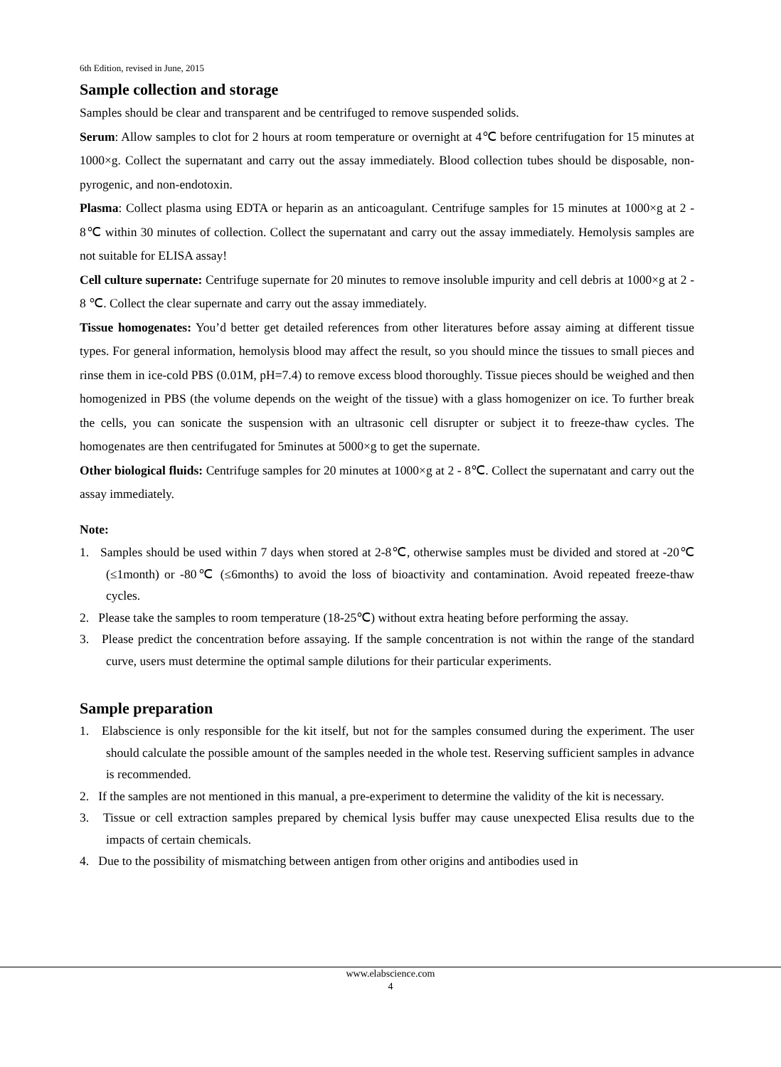6th Edition, revised in June, 2015
Sample collection and storage
Samples should be clear and transparent and be centrifuged to remove suspended solids.
Serum: Allow samples to clot for 2 hours at room temperature or overnight at 4℃ before centrifugation for 15 minutes at 1000×g. Collect the supernatant and carry out the assay immediately. Blood collection tubes should be disposable, non-pyrogenic, and non-endotoxin.
Plasma: Collect plasma using EDTA or heparin as an anticoagulant. Centrifuge samples for 15 minutes at 1000×g at 2 - 8℃ within 30 minutes of collection. Collect the supernatant and carry out the assay immediately. Hemolysis samples are not suitable for ELISA assay!
Cell culture supernate: Centrifuge supernate for 20 minutes to remove insoluble impurity and cell debris at 1000×g at 2 - 8 ℃. Collect the clear supernate and carry out the assay immediately.
Tissue homogenates: You’d better get detailed references from other literatures before assay aiming at different tissue types. For general information, hemolysis blood may affect the result, so you should mince the tissues to small pieces and rinse them in ice-cold PBS (0.01M, pH=7.4) to remove excess blood thoroughly. Tissue pieces should be weighed and then homogenized in PBS (the volume depends on the weight of the tissue) with a glass homogenizer on ice. To further break the cells, you can sonicate the suspension with an ultrasonic cell disrupter or subject it to freeze-thaw cycles. The homogenates are then centrifugated for 5minutes at 5000×g to get the supernate.
Other biological fluids: Centrifuge samples for 20 minutes at 1000×g at 2 - 8℃. Collect the supernatant and carry out the assay immediately.
Note:
1. Samples should be used within 7 days when stored at 2-8℃, otherwise samples must be divided and stored at -20℃ (≤1month) or -80℃ (≤6months) to avoid the loss of bioactivity and contamination. Avoid repeated freeze-thaw cycles.
2. Please take the samples to room temperature (18-25℃) without extra heating before performing the assay.
3. Please predict the concentration before assaying. If the sample concentration is not within the range of the standard curve, users must determine the optimal sample dilutions for their particular experiments.
Sample preparation
1. Elabscience is only responsible for the kit itself, but not for the samples consumed during the experiment. The user should calculate the possible amount of the samples needed in the whole test. Reserving sufficient samples in advance is recommended.
2. If the samples are not mentioned in this manual, a pre-experiment to determine the validity of the kit is necessary.
3. Tissue or cell extraction samples prepared by chemical lysis buffer may cause unexpected Elisa results due to the impacts of certain chemicals.
4. Due to the possibility of mismatching between antigen from other origins and antibodies used in
www.elabscience.com
4